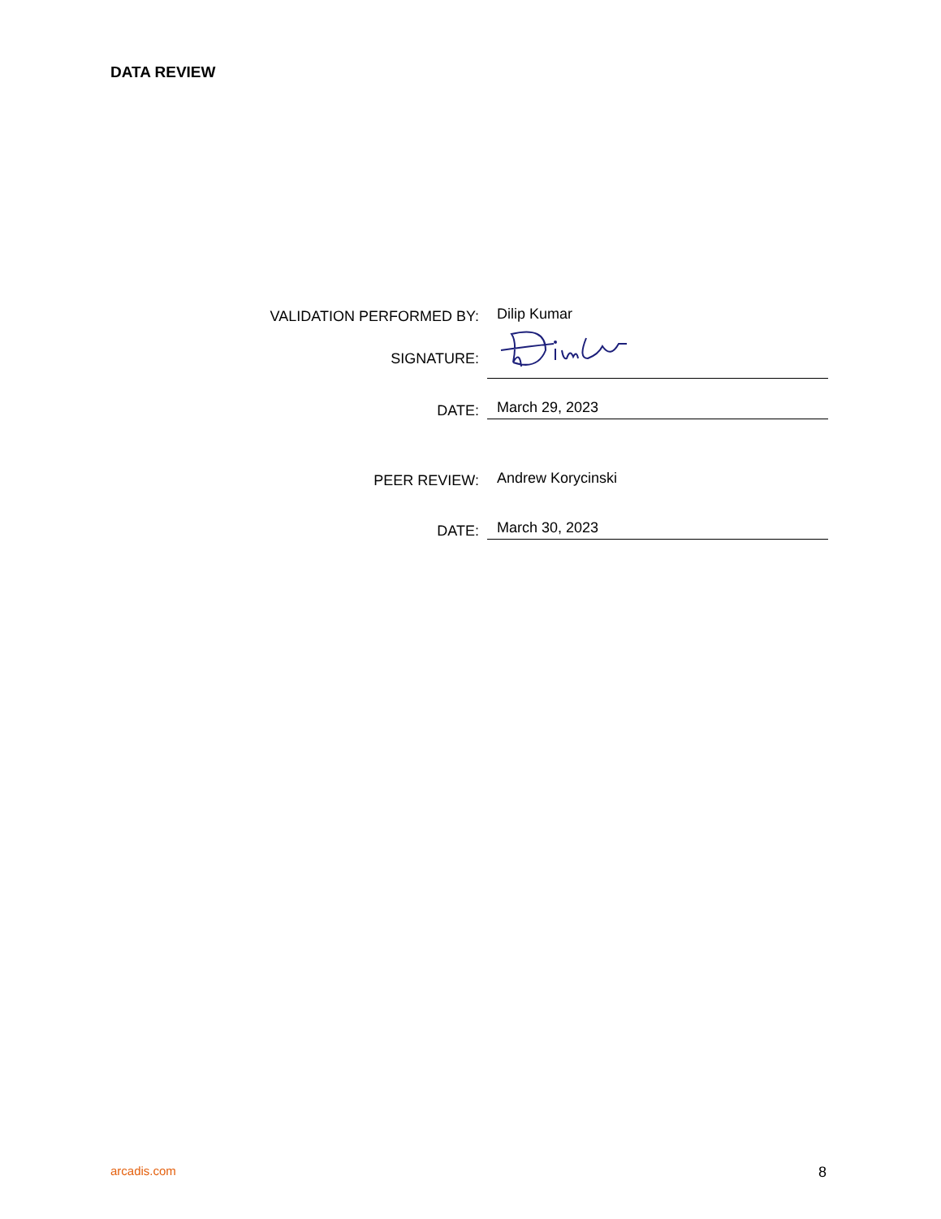DATA REVIEW
VALIDATION PERFORMED BY:
Dilip Kumar
SIGNATURE:
DATE:
March 29, 2023
PEER REVIEW:
Andrew Korycinski
DATE:
March 30, 2023
arcadis.com 8